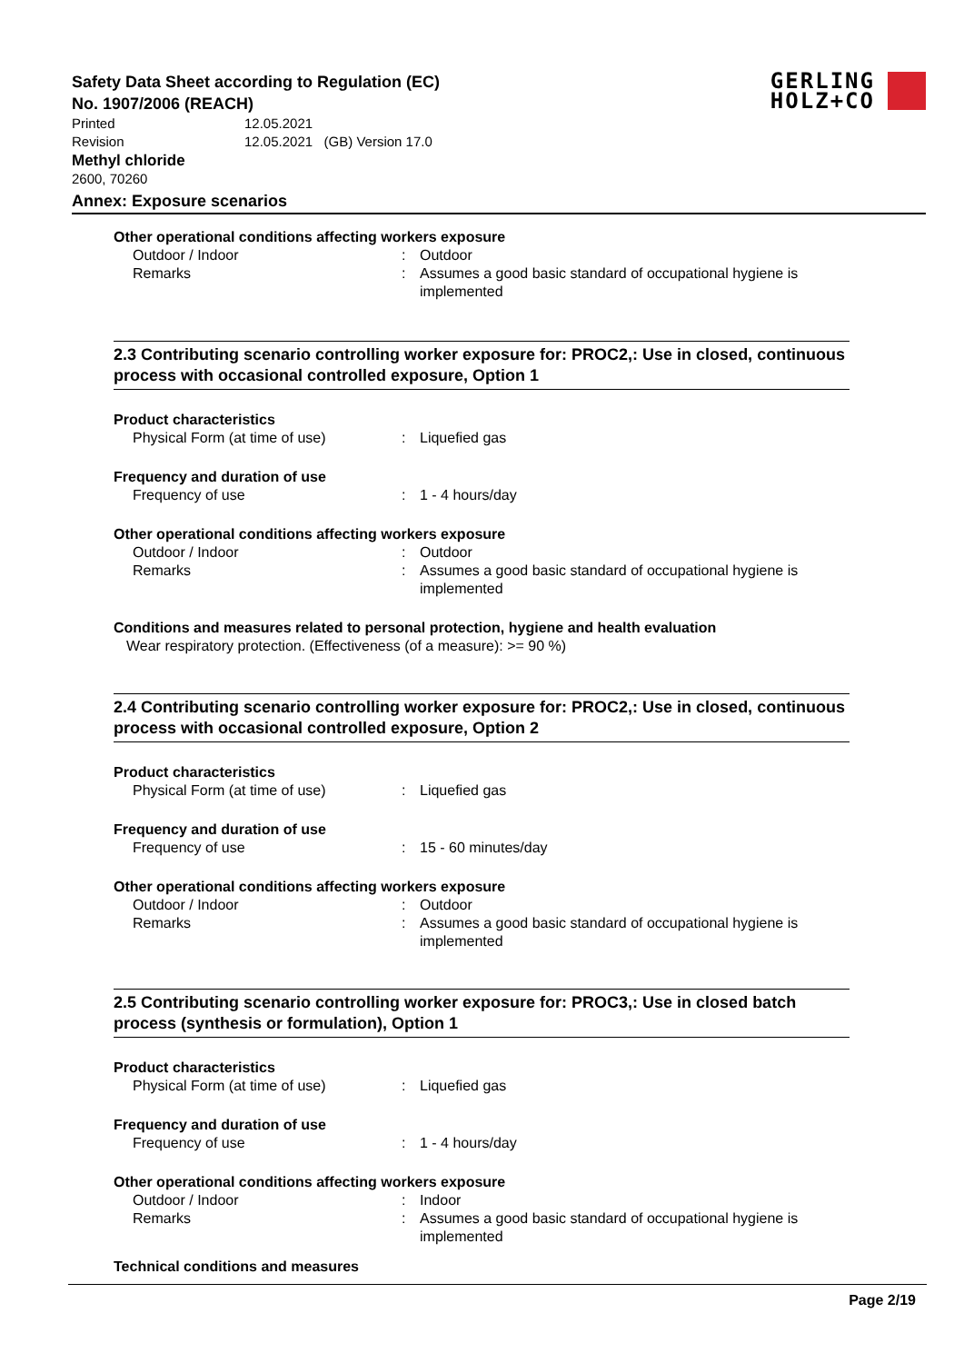GERLING
HOLZ+CO
Safety Data Sheet according to Regulation (EC)
No. 1907/2006 (REACH)
Printed 12.05.2021
Revision 12.05.2021 (GB) Version 17.0
Methyl chloride
2600, 70260
Annex: Exposure scenarios
Other operational conditions affecting workers exposure
Outdoor / Indoor: Outdoor
Remarks: Assumes a good basic standard of occupational hygiene is implemented
2.3 Contributing scenario controlling worker exposure for: PROC2,: Use in closed, continuous process with occasional controlled exposure, Option 1
Product characteristics
Physical Form (at time of use): Liquefied gas
Frequency and duration of use
Frequency of use: 1 - 4 hours/day
Other operational conditions affecting workers exposure
Outdoor / Indoor: Outdoor
Remarks: Assumes a good basic standard of occupational hygiene is implemented
Conditions and measures related to personal protection, hygiene and health evaluation
Wear respiratory protection. (Effectiveness (of a measure): >= 90 %)
2.4 Contributing scenario controlling worker exposure for: PROC2,: Use in closed, continuous process with occasional controlled exposure, Option 2
Product characteristics
Physical Form (at time of use): Liquefied gas
Frequency and duration of use
Frequency of use: 15 - 60 minutes/day
Other operational conditions affecting workers exposure
Outdoor / Indoor: Outdoor
Remarks: Assumes a good basic standard of occupational hygiene is implemented
2.5 Contributing scenario controlling worker exposure for: PROC3,: Use in closed batch process (synthesis or formulation), Option 1
Product characteristics
Physical Form (at time of use): Liquefied gas
Frequency and duration of use
Frequency of use: 1 - 4 hours/day
Other operational conditions affecting workers exposure
Outdoor / Indoor: Indoor
Remarks: Assumes a good basic standard of occupational hygiene is implemented
Technical conditions and measures
Page 2/19